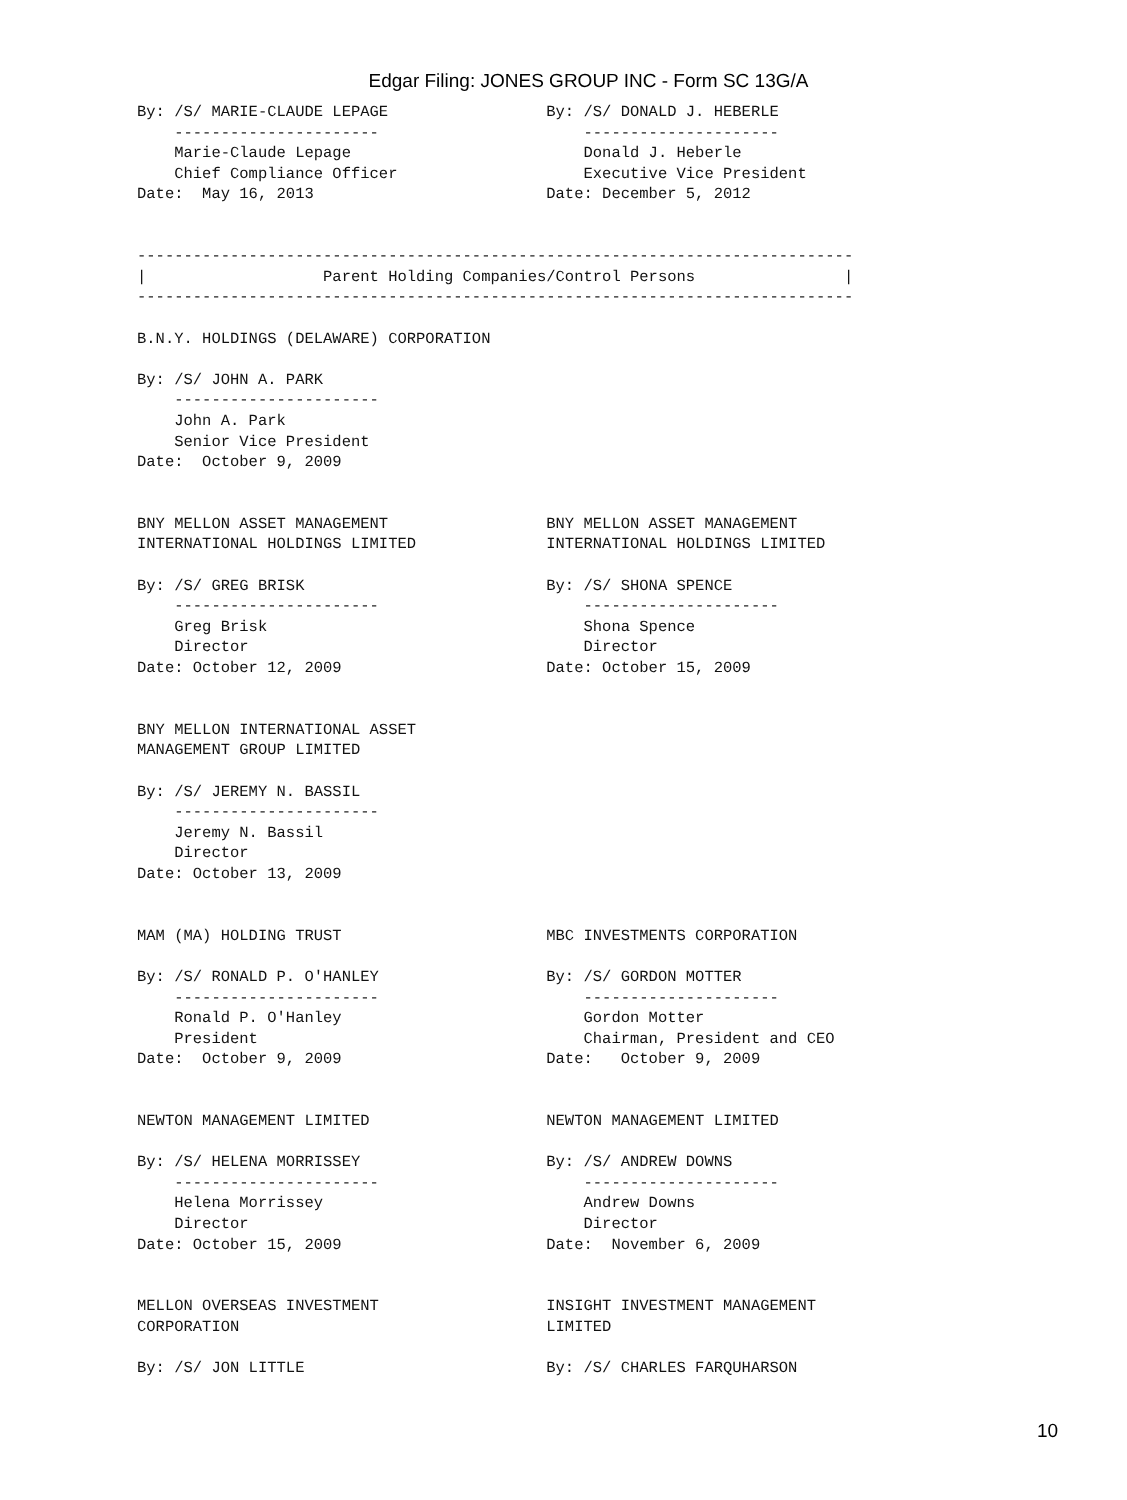Edgar Filing: JONES GROUP INC - Form SC 13G/A
By: /S/ MARIE-CLAUDE LEPAGE                 By: /S/ DONALD J. HEBERLE
    ----------------------                      ---------------------
    Marie-Claude Lepage                         Donald J. Heberle
    Chief Compliance Officer                    Executive Vice President
Date:  May 16, 2013                         Date: December 5, 2012


-----------------------------------------------------------------------------
|                   Parent Holding Companies/Control Persons                |
-----------------------------------------------------------------------------

B.N.Y. HOLDINGS (DELAWARE) CORPORATION

By: /S/ JOHN A. PARK
    ----------------------
    John A. Park
    Senior Vice President
Date:  October 9, 2009


BNY MELLON ASSET MANAGEMENT                 BNY MELLON ASSET MANAGEMENT
INTERNATIONAL HOLDINGS LIMITED              INTERNATIONAL HOLDINGS LIMITED

By: /S/ GREG BRISK                          By: /S/ SHONA SPENCE
    ----------------------                      ---------------------
    Greg Brisk                                  Shona Spence
    Director                                    Director
Date: October 12, 2009                      Date: October 15, 2009


BNY MELLON INTERNATIONAL ASSET
MANAGEMENT GROUP LIMITED

By: /S/ JEREMY N. BASSIL
    ----------------------
    Jeremy N. Bassil
    Director
Date: October 13, 2009


MAM (MA) HOLDING TRUST                      MBC INVESTMENTS CORPORATION

By: /S/ RONALD P. O'HANLEY                  By: /S/ GORDON MOTTER
    ----------------------                      ---------------------
    Ronald P. O'Hanley                          Gordon Motter
    President                                   Chairman, President and CEO
Date:  October 9, 2009                      Date:   October 9, 2009


NEWTON MANAGEMENT LIMITED                   NEWTON MANAGEMENT LIMITED

By: /S/ HELENA MORRISSEY                    By: /S/ ANDREW DOWNS
    ----------------------                      ---------------------
    Helena Morrissey                            Andrew Downs
    Director                                    Director
Date: October 15, 2009                      Date:  November 6, 2009


MELLON OVERSEAS INVESTMENT                  INSIGHT INVESTMENT MANAGEMENT
CORPORATION                                 LIMITED

By: /S/ JON LITTLE                          By: /S/ CHARLES FARQUHARSON
10